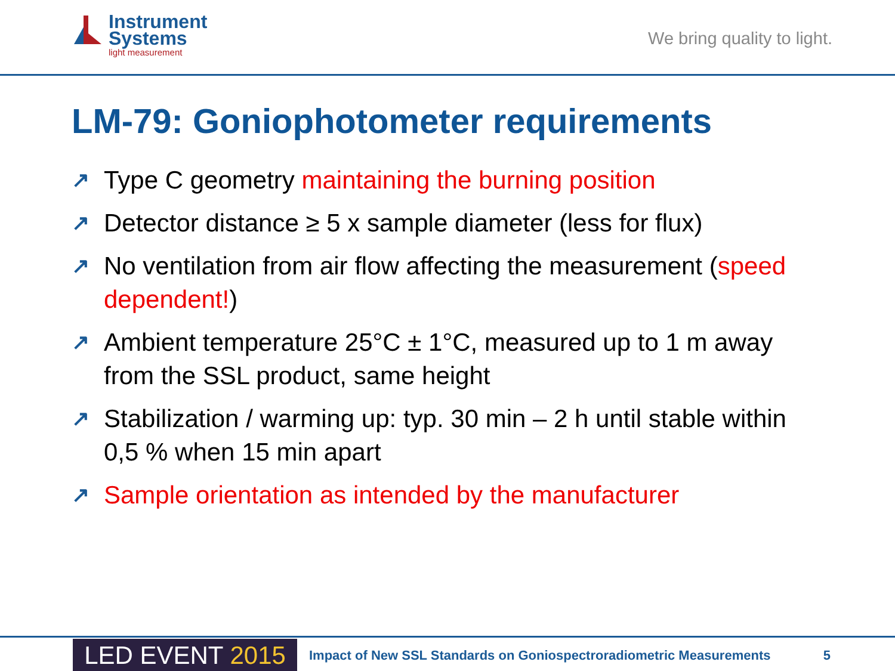Instrument
Systems
light measurement
We bring quality to light.
LM-79: Goniophotometer requirements
↗ Type C geometry maintaining the burning position
↗ Detector distance ≥ 5 x sample diameter (less for flux)
↗ No ventilation from air flow affecting the measurement (speed dependent!)
↗ Ambient temperature 25°C ± 1°C, measured up to 1 m away from the SSL product, same height
↗ Stabilization / warming up: typ. 30 min – 2 h until stable within 0,5 % when 15 min apart
↗ Sample orientation as intended by the manufacturer
LED EVENT 2015
Impact of New SSL Standards on Goniospectroradiometric Measurements
5